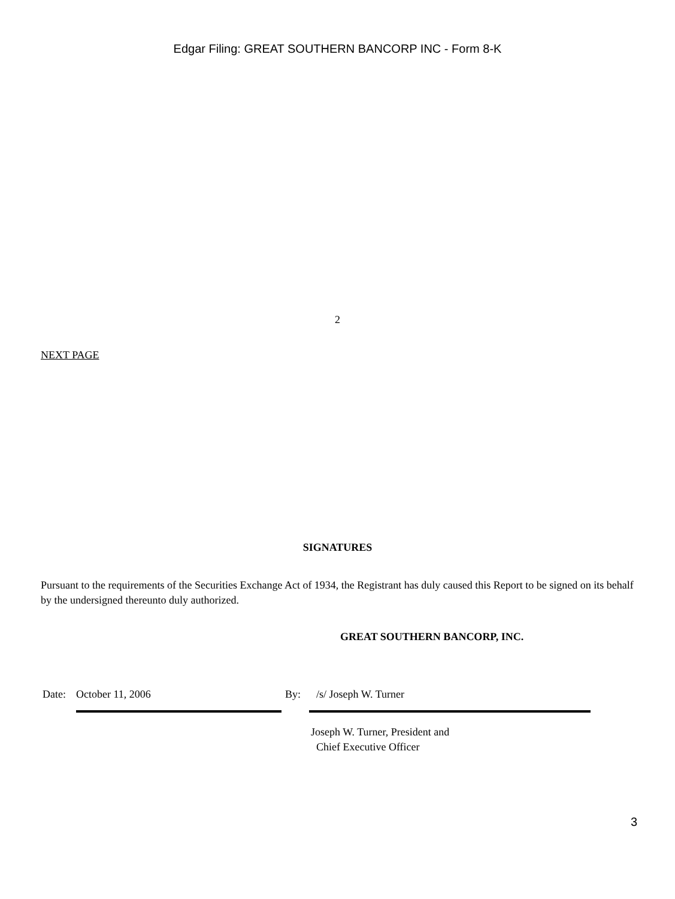Edgar Filing: GREAT SOUTHERN BANCORP INC - Form 8-K
2
NEXT PAGE
SIGNATURES
Pursuant to the requirements of the Securities Exchange Act of 1934, the Registrant has duly caused this Report to be signed on its behalf by the undersigned thereunto duly authorized.
GREAT SOUTHERN BANCORP, INC.
Date: October 11, 2006 By: /s/ Joseph W. Turner
Joseph W. Turner, President and
Chief Executive Officer
3